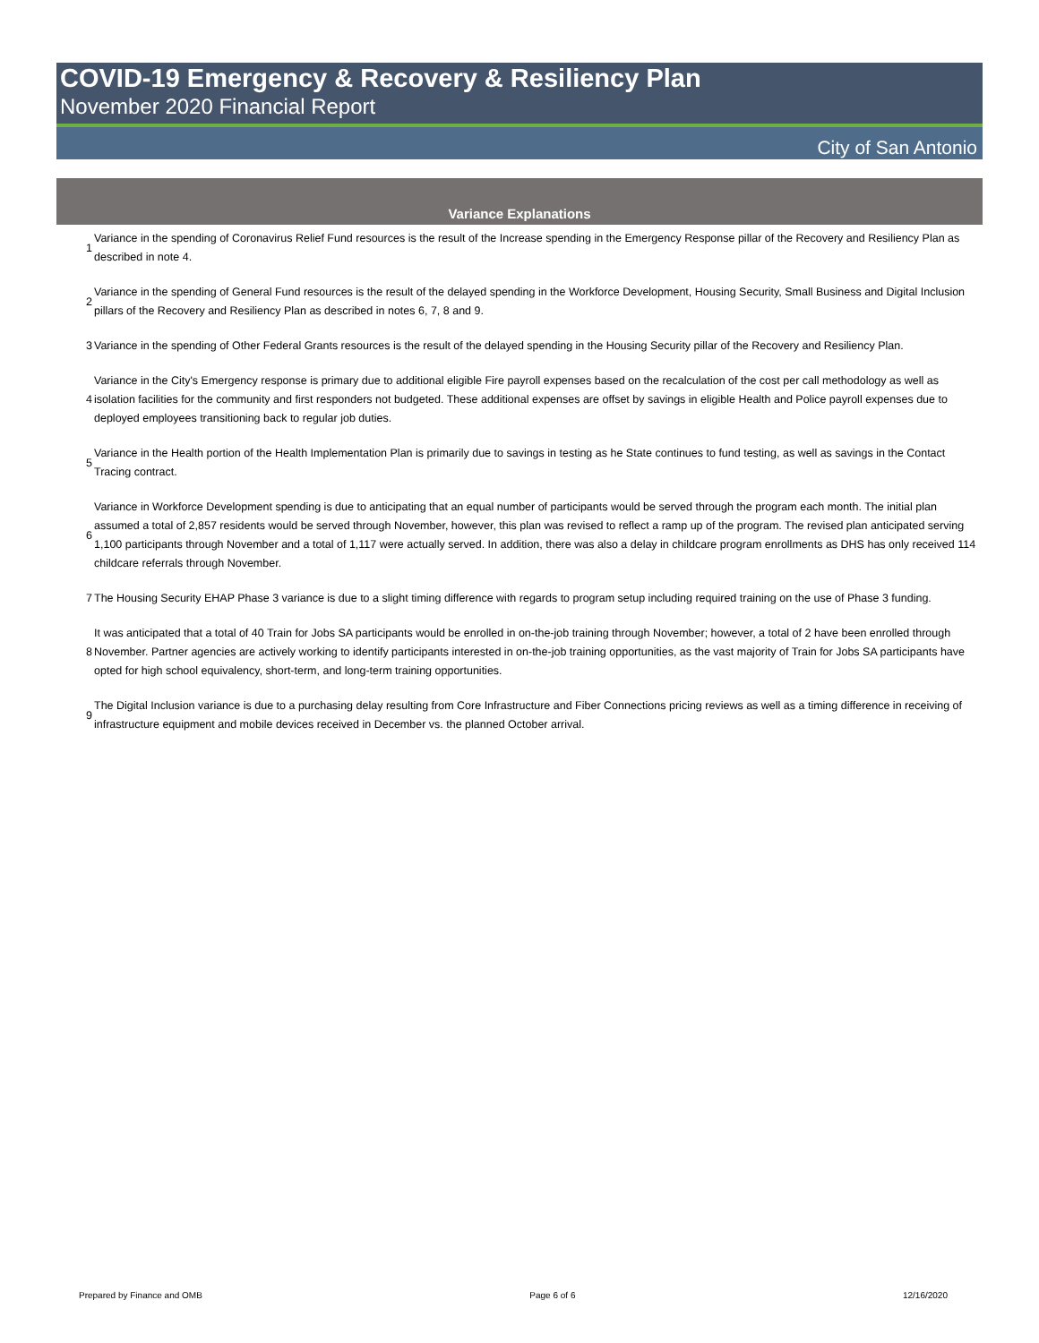COVID-19 Emergency & Recovery & Resiliency Plan
November 2020 Financial Report
City of San Antonio
Variance Explanations
| 1 | Variance in the spending of Coronavirus Relief Fund resources is the result of the Increase spending in the Emergency Response pillar of the Recovery and Resiliency Plan as described in note 4. |
| 2 | Variance in the spending of General Fund resources is the result of the delayed spending in the Workforce Development, Housing Security, Small Business and Digital Inclusion pillars of the Recovery and Resiliency Plan as described in notes 6, 7, 8 and 9. |
| 3 | Variance in the spending of Other Federal Grants resources is the result of the delayed spending in the Housing Security pillar of the Recovery and Resiliency Plan. |
| 4 | Variance in the City's Emergency response is primary due to additional eligible Fire payroll expenses based on the recalculation of the cost per call methodology as well as isolation facilities for the community and first responders not budgeted. These additional expenses are offset by savings in eligible Health and Police payroll expenses due to deployed employees transitioning back to regular job duties. |
| 5 | Variance in the Health portion of the Health Implementation Plan is primarily due to savings in testing as he State continues to fund testing, as well as savings in the Contact Tracing contract. |
| 6 | Variance in Workforce Development spending is due to anticipating that an equal number of participants would be served through the program each month. The initial plan assumed a total of 2,857 residents would be served through November, however, this plan was revised to reflect a ramp up of the program. The revised plan anticipated serving 1,100 participants through November and a total of 1,117 were actually served. In addition, there was also a delay in childcare program enrollments as DHS has only received 114 childcare referrals through November. |
| 7 | The Housing Security EHAP Phase 3 variance is due to a slight timing difference with regards to program setup including required training on the use of Phase 3 funding. |
| 8 | It was anticipated that a total of 40 Train for Jobs SA participants would be enrolled in on-the-job training through November; however, a total of 2 have been enrolled through November. Partner agencies are actively working to identify participants interested in on-the-job training opportunities, as the vast majority of Train for Jobs SA participants have opted for high school equivalency, short-term, and long-term training opportunities. |
| 9 | The Digital Inclusion variance is due to a purchasing delay resulting from Core Infrastructure and Fiber Connections pricing reviews as well as a timing difference in receiving of infrastructure equipment and mobile devices received in December vs. the planned October arrival. |
Prepared by Finance and OMB Page 6 of 6 12/16/2020